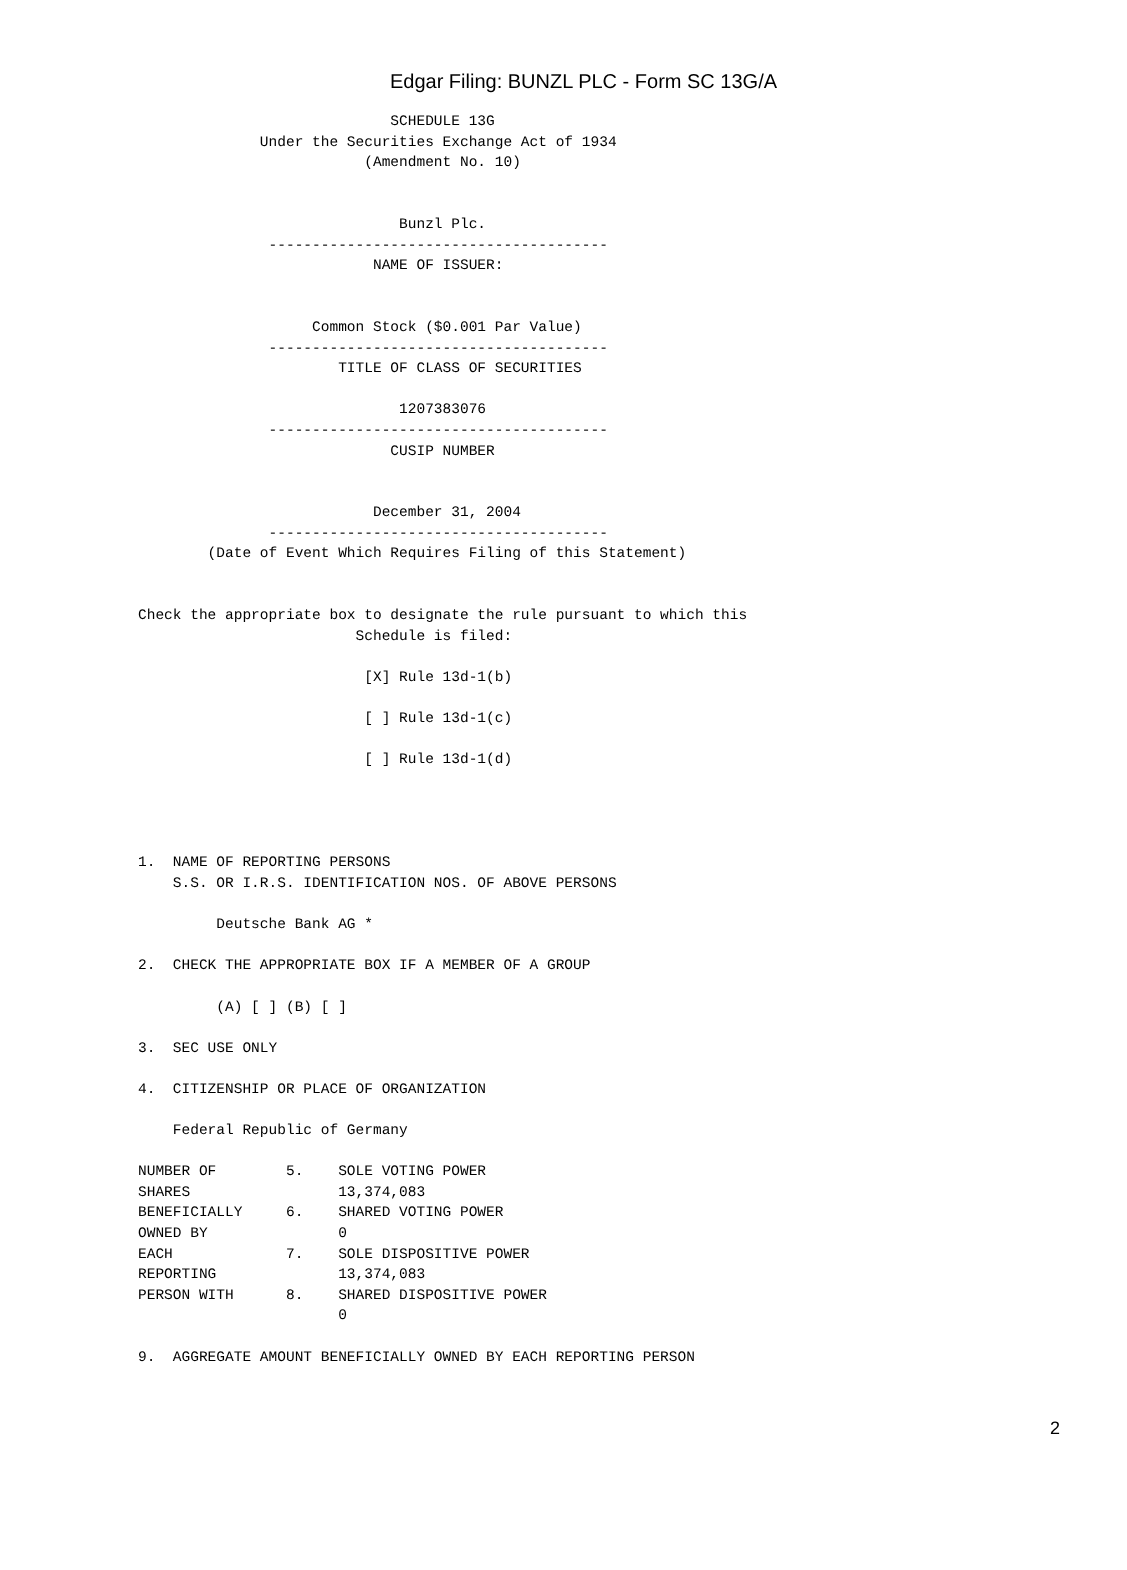Edgar Filing: BUNZL PLC - Form SC 13G/A
                             SCHEDULE 13G
              Under the Securities Exchange Act of 1934
                          (Amendment No. 10)


                              Bunzl Plc.
               ---------------------------------------
                           NAME OF ISSUER:


                    Common Stock ($0.001 Par Value)
               ---------------------------------------
                       TITLE OF CLASS OF SECURITIES

                              1207383076
               ---------------------------------------
                             CUSIP NUMBER


                           December 31, 2004
               ---------------------------------------
        (Date of Event Which Requires Filing of this Statement)


Check the appropriate box to designate the rule pursuant to which this
                         Schedule is filed:

                          [X] Rule 13d-1(b)

                          [ ] Rule 13d-1(c)

                          [ ] Rule 13d-1(d)




1.  NAME OF REPORTING PERSONS
    S.S. OR I.R.S. IDENTIFICATION NOS. OF ABOVE PERSONS

         Deutsche Bank AG *

2.  CHECK THE APPROPRIATE BOX IF A MEMBER OF A GROUP

         (A) [ ] (B) [ ]

3.  SEC USE ONLY

4.  CITIZENSHIP OR PLACE OF ORGANIZATION

    Federal Republic of Germany

NUMBER OF        5.    SOLE VOTING POWER
SHARES                 13,374,083
BENEFICIALLY     6.    SHARED VOTING POWER
OWNED BY               0
EACH             7.    SOLE DISPOSITIVE POWER
REPORTING              13,374,083
PERSON WITH      8.    SHARED DISPOSITIVE POWER
                       0

9.  AGGREGATE AMOUNT BENEFICIALLY OWNED BY EACH REPORTING PERSON
2